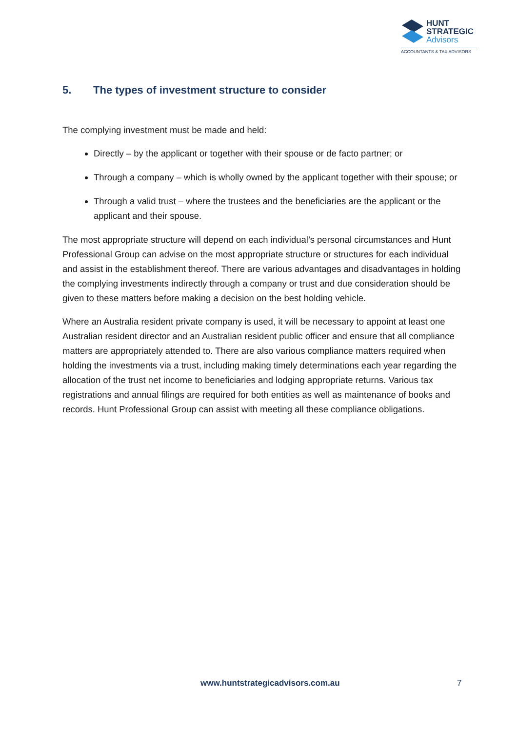HUNT
STRATEGIC
Advisors
ACCOUNTANTS & TAX ADVISORS
5. The types of investment structure to consider
The complying investment must be made and held:
Directly – by the applicant or together with their spouse or de facto partner; or
Through a company – which is wholly owned by the applicant together with their spouse; or
Through a valid trust – where the trustees and the beneficiaries are the applicant or the applicant and their spouse.
The most appropriate structure will depend on each individual’s personal circumstances and Hunt Professional Group can advise on the most appropriate structure or structures for each individual and assist in the establishment thereof. There are various advantages and disadvantages in holding the complying investments indirectly through a company or trust and due consideration should be given to these matters before making a decision on the best holding vehicle.
Where an Australia resident private company is used, it will be necessary to appoint at least one Australian resident director and an Australian resident public officer and ensure that all compliance matters are appropriately attended to. There are also various compliance matters required when holding the investments via a trust, including making timely determinations each year regarding the allocation of the trust net income to beneficiaries and lodging appropriate returns. Various tax registrations and annual filings are required for both entities as well as maintenance of books and records. Hunt Professional Group can assist with meeting all these compliance obligations.
www.huntstrategicadvisors.com.au 7